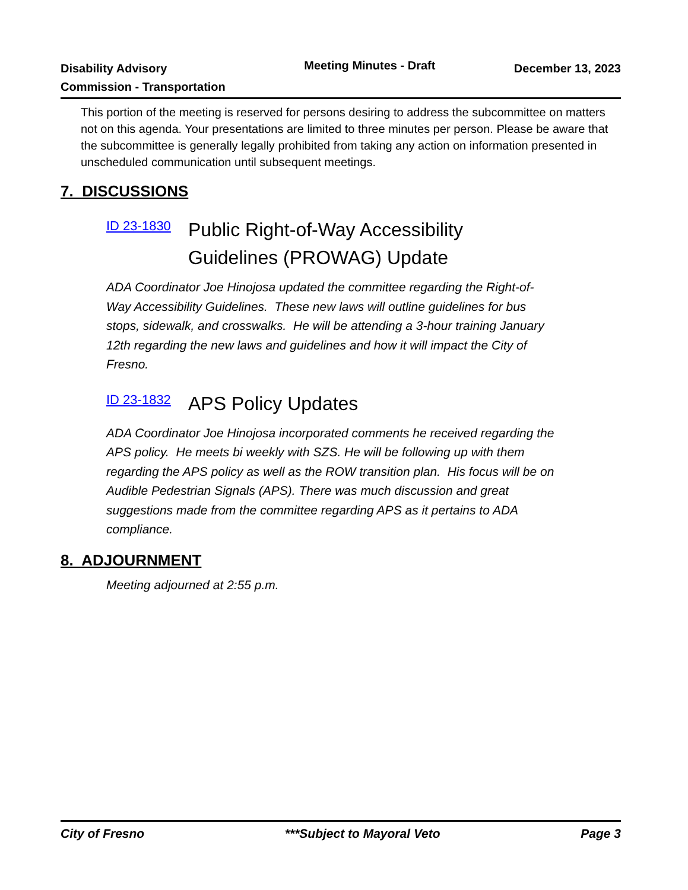Disability Advisory
Commission - Transportation
Meeting Minutes - Draft
December 13, 2023
This portion of the meeting is reserved for persons desiring to address the subcommittee on matters not on this agenda. Your presentations are limited to three minutes per person. Please be aware that the subcommittee is generally legally prohibited from taking any action on information presented in unscheduled communication until subsequent meetings.
7. DISCUSSIONS
ID 23-1830
Public Right-of-Way Accessibility
Guidelines (PROWAG) Update
ADA Coordinator Joe Hinojosa updated the committee regarding the Right-of-Way Accessibility Guidelines. These new laws will outline guidelines for bus stops, sidewalk, and crosswalks. He will be attending a 3-hour training January 12th regarding the new laws and guidelines and how it will impact the City of Fresno.
ID 23-1832
APS Policy Updates
ADA Coordinator Joe Hinojosa incorporated comments he received regarding the APS policy. He meets bi weekly with SZS. He will be following up with them regarding the APS policy as well as the ROW transition plan. His focus will be on Audible Pedestrian Signals (APS). There was much discussion and great suggestions made from the committee regarding APS as it pertains to ADA compliance.
8. ADJOURNMENT
Meeting adjourned at 2:55 p.m.
City of Fresno ***Subject to Mayoral Veto Page 3